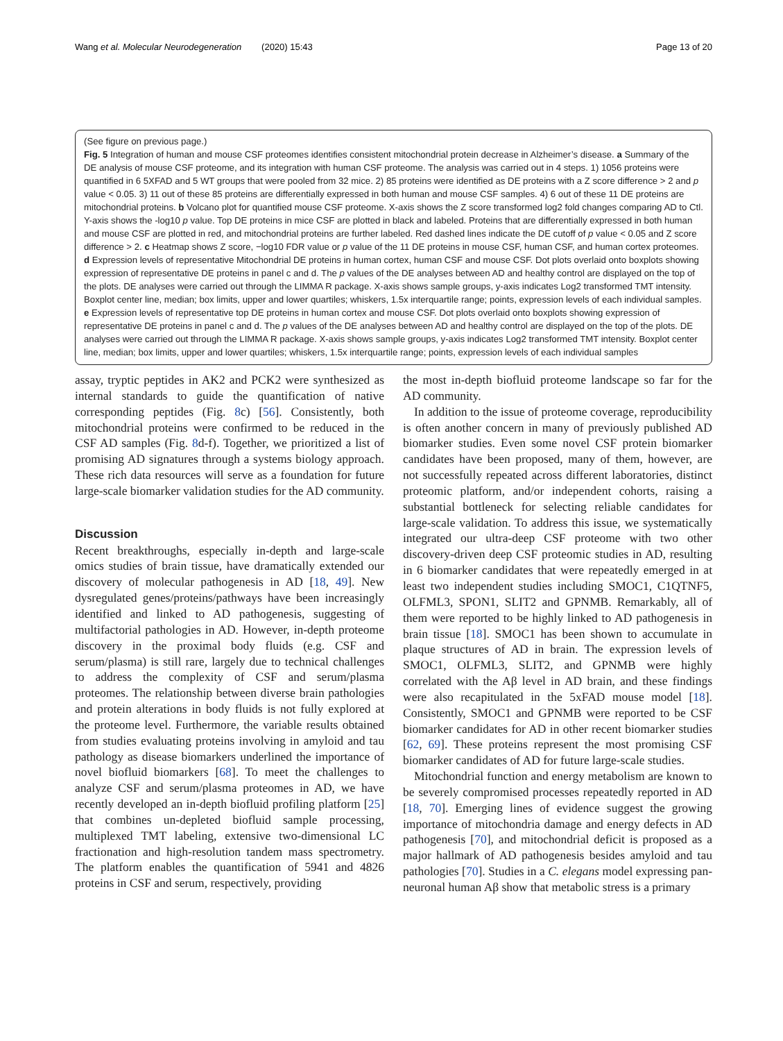Wang et al. Molecular Neurodegeneration (2020) 15:43 Page 13 of 20
(See figure on previous page.)
Fig. 5 Integration of human and mouse CSF proteomes identifies consistent mitochondrial protein decrease in Alzheimer’s disease. a Summary of the DE analysis of mouse CSF proteome, and its integration with human CSF proteome. The analysis was carried out in 4 steps. 1) 1056 proteins were quantified in 6 5XFAD and 5 WT groups that were pooled from 32 mice. 2) 85 proteins were identified as DE proteins with a Z score difference > 2 and p value < 0.05. 3) 11 out of these 85 proteins are differentially expressed in both human and mouse CSF samples. 4) 6 out of these 11 DE proteins are mitochondrial proteins. b Volcano plot for quantified mouse CSF proteome. X-axis shows the Z score transformed log2 fold changes comparing AD to Ctl. Y-axis shows the -log10 p value. Top DE proteins in mice CSF are plotted in black and labeled. Proteins that are differentially expressed in both human and mouse CSF are plotted in red, and mitochondrial proteins are further labeled. Red dashed lines indicate the DE cutoff of p value < 0.05 and Z score difference > 2. c Heatmap shows Z score, −log10 FDR value or p value of the 11 DE proteins in mouse CSF, human CSF, and human cortex proteomes. d Expression levels of representative Mitochondrial DE proteins in human cortex, human CSF and mouse CSF. Dot plots overlaid onto boxplots showing expression of representative DE proteins in panel c and d. The p values of the DE analyses between AD and healthy control are displayed on the top of the plots. DE analyses were carried out through the LIMMA R package. X-axis shows sample groups, y-axis indicates Log2 transformed TMT intensity. Boxplot center line, median; box limits, upper and lower quartiles; whiskers, 1.5x interquartile range; points, expression levels of each individual samples. e Expression levels of representative top DE proteins in human cortex and mouse CSF. Dot plots overlaid onto boxplots showing expression of representative DE proteins in panel c and d. The p values of the DE analyses between AD and healthy control are displayed on the top of the plots. DE analyses were carried out through the LIMMA R package. X-axis shows sample groups, y-axis indicates Log2 transformed TMT intensity. Boxplot center line, median; box limits, upper and lower quartiles; whiskers, 1.5x interquartile range; points, expression levels of each individual samples
assay, tryptic peptides in AK2 and PCK2 were synthesized as internal standards to guide the quantification of native corresponding peptides (Fig. 8c) [56]. Consistently, both mitochondrial proteins were confirmed to be reduced in the CSF AD samples (Fig. 8d-f). Together, we prioritized a list of promising AD signatures through a systems biology approach. These rich data resources will serve as a foundation for future large-scale biomarker validation studies for the AD community.
Discussion
Recent breakthroughs, especially in-depth and large-scale omics studies of brain tissue, have dramatically extended our discovery of molecular pathogenesis in AD [18, 49]. New dysregulated genes/proteins/pathways have been increasingly identified and linked to AD pathogenesis, suggesting of multifactorial pathologies in AD. However, in-depth proteome discovery in the proximal body fluids (e.g. CSF and serum/plasma) is still rare, largely due to technical challenges to address the complexity of CSF and serum/plasma proteomes. The relationship between diverse brain pathologies and protein alterations in body fluids is not fully explored at the proteome level. Furthermore, the variable results obtained from studies evaluating proteins involving in amyloid and tau pathology as disease biomarkers underlined the importance of novel biofluid biomarkers [68]. To meet the challenges to analyze CSF and serum/plasma proteomes in AD, we have recently developed an in-depth biofluid profiling platform [25] that combines un-depleted biofluid sample processing, multiplexed TMT labeling, extensive two-dimensional LC fractionation and high-resolution tandem mass spectrometry. The platform enables the quantification of 5941 and 4826 proteins in CSF and serum, respectively, providing
the most in-depth biofluid proteome landscape so far for the AD community.
In addition to the issue of proteome coverage, reproducibility is often another concern in many of previously published AD biomarker studies. Even some novel CSF protein biomarker candidates have been proposed, many of them, however, are not successfully repeated across different laboratories, distinct proteomic platform, and/or independent cohorts, raising a substantial bottleneck for selecting reliable candidates for large-scale validation. To address this issue, we systematically integrated our ultra-deep CSF proteome with two other discovery-driven deep CSF proteomic studies in AD, resulting in 6 biomarker candidates that were repeatedly emerged in at least two independent studies including SMOC1, C1QTNF5, OLFML3, SPON1, SLIT2 and GPNMB. Remarkably, all of them were reported to be highly linked to AD pathogenesis in brain tissue [18]. SMOC1 has been shown to accumulate in plaque structures of AD in brain. The expression levels of SMOC1, OLFML3, SLIT2, and GPNMB were highly correlated with the Aβ level in AD brain, and these findings were also recapitulated in the 5xFAD mouse model [18]. Consistently, SMOC1 and GPNMB were reported to be CSF biomarker candidates for AD in other recent biomarker studies [62, 69]. These proteins represent the most promising CSF biomarker candidates of AD for future large-scale studies.
Mitochondrial function and energy metabolism are known to be severely compromised processes repeatedly reported in AD [18, 70]. Emerging lines of evidence suggest the growing importance of mitochondria damage and energy defects in AD pathogenesis [70], and mitochondrial deficit is proposed as a major hallmark of AD pathogenesis besides amyloid and tau pathologies [70]. Studies in a C. elegans model expressing pan-neuronal human Aβ show that metabolic stress is a primary